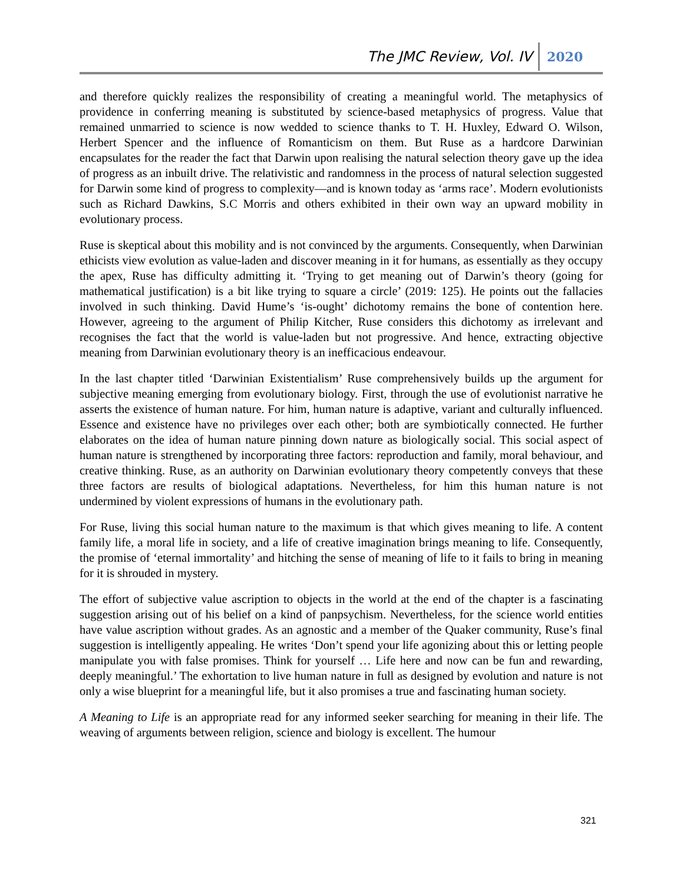The JMC Review, Vol. IV 2020
and therefore quickly realizes the responsibility of creating a meaningful world. The metaphysics of providence in conferring meaning is substituted by science-based metaphysics of progress. Value that remained unmarried to science is now wedded to science thanks to T. H. Huxley, Edward O. Wilson, Herbert Spencer and the influence of Romanticism on them. But Ruse as a hardcore Darwinian encapsulates for the reader the fact that Darwin upon realising the natural selection theory gave up the idea of progress as an inbuilt drive. The relativistic and randomness in the process of natural selection suggested for Darwin some kind of progress to complexity—and is known today as ‘arms race’. Modern evolutionists such as Richard Dawkins, S.C Morris and others exhibited in their own way an upward mobility in evolutionary process.
Ruse is skeptical about this mobility and is not convinced by the arguments. Consequently, when Darwinian ethicists view evolution as value-laden and discover meaning in it for humans, as essentially as they occupy the apex, Ruse has difficulty admitting it. ‘Trying to get meaning out of Darwin’s theory (going for mathematical justification) is a bit like trying to square a circle’ (2019: 125). He points out the fallacies involved in such thinking. David Hume’s ‘is-ought’ dichotomy remains the bone of contention here. However, agreeing to the argument of Philip Kitcher, Ruse considers this dichotomy as irrelevant and recognises the fact that the world is value-laden but not progressive. And hence, extracting objective meaning from Darwinian evolutionary theory is an inefficacious endeavour.
In the last chapter titled ‘Darwinian Existentialism’ Ruse comprehensively builds up the argument for subjective meaning emerging from evolutionary biology. First, through the use of evolutionist narrative he asserts the existence of human nature. For him, human nature is adaptive, variant and culturally influenced. Essence and existence have no privileges over each other; both are symbiotically connected. He further elaborates on the idea of human nature pinning down nature as biologically social. This social aspect of human nature is strengthened by incorporating three factors: reproduction and family, moral behaviour, and creative thinking. Ruse, as an authority on Darwinian evolutionary theory competently conveys that these three factors are results of biological adaptations. Nevertheless, for him this human nature is not undermined by violent expressions of humans in the evolutionary path.
For Ruse, living this social human nature to the maximum is that which gives meaning to life. A content family life, a moral life in society, and a life of creative imagination brings meaning to life. Consequently, the promise of ‘eternal immortality’ and hitching the sense of meaning of life to it fails to bring in meaning for it is shrouded in mystery.
The effort of subjective value ascription to objects in the world at the end of the chapter is a fascinating suggestion arising out of his belief on a kind of panpsychism. Nevertheless, for the science world entities have value ascription without grades. As an agnostic and a member of the Quaker community, Ruse’s final suggestion is intelligently appealing. He writes ‘Don’t spend your life agonizing about this or letting people manipulate you with false promises. Think for yourself … Life here and now can be fun and rewarding, deeply meaningful.’ The exhortation to live human nature in full as designed by evolution and nature is not only a wise blueprint for a meaningful life, but it also promises a true and fascinating human society.
A Meaning to Life is an appropriate read for any informed seeker searching for meaning in their life. The weaving of arguments between religion, science and biology is excellent. The humour
321